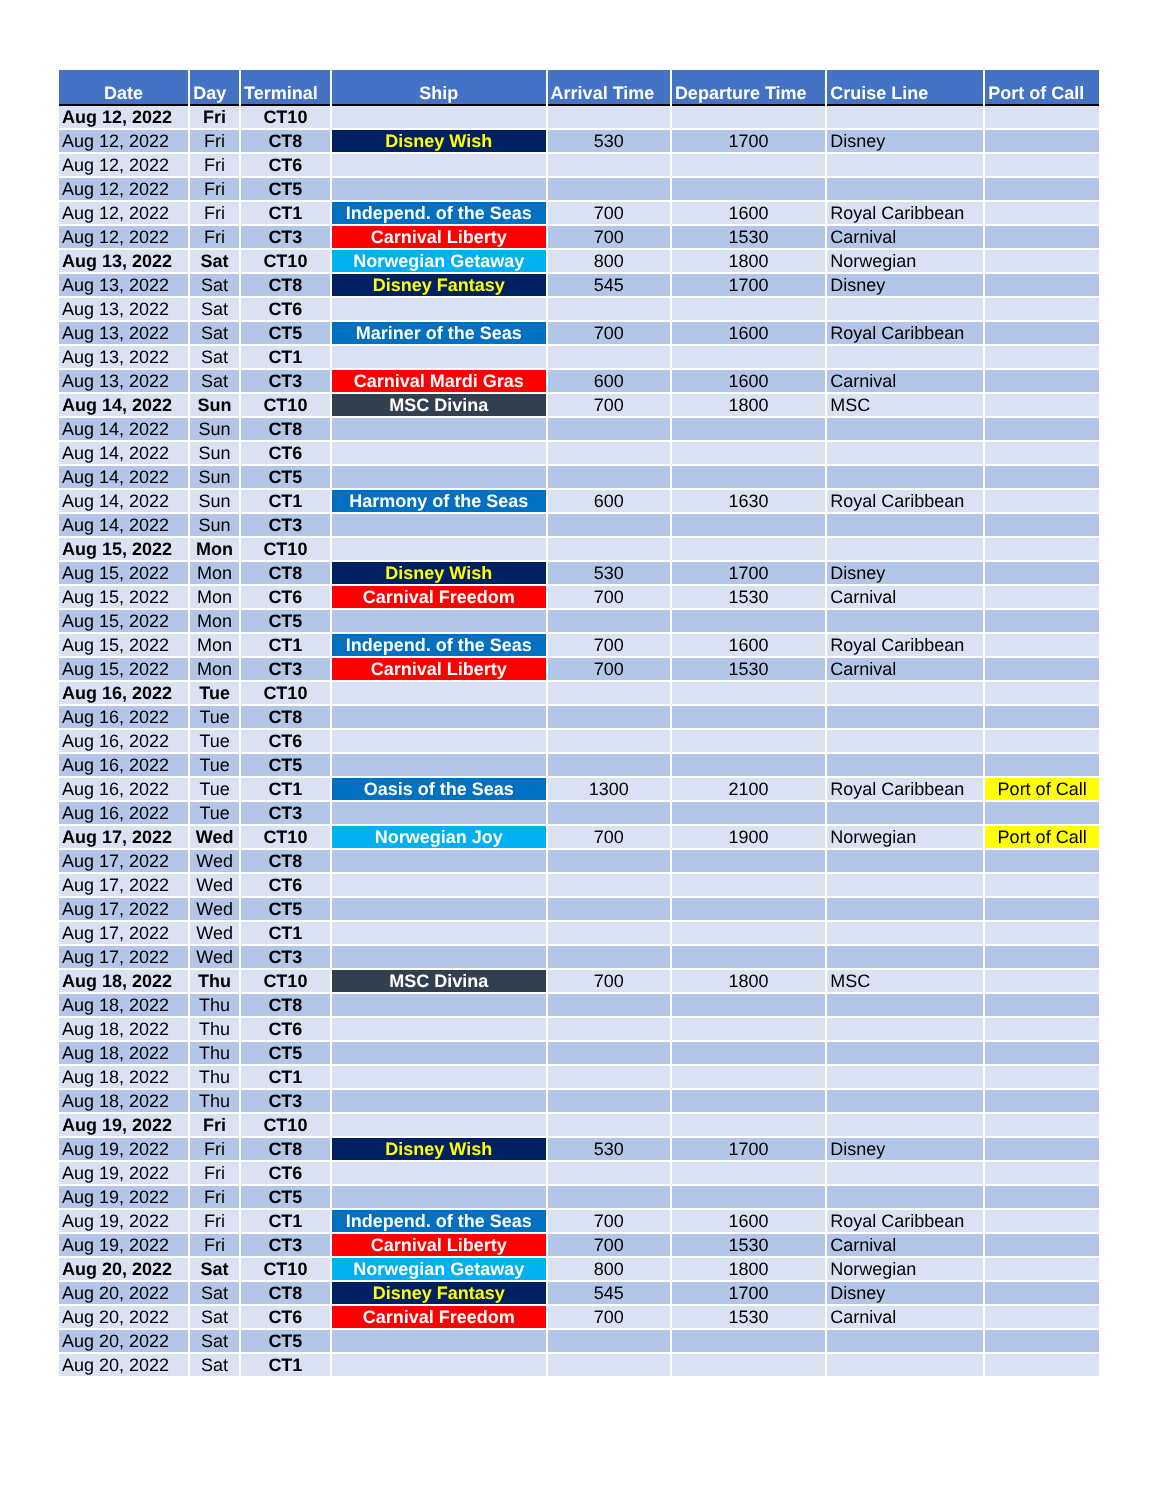| Date | Day | Terminal | Ship | Arrival Time | Departure Time | Cruise Line | Port of Call |
| --- | --- | --- | --- | --- | --- | --- | --- |
| Aug 12, 2022 | Fri | CT10 | | | | | |
| Aug 12, 2022 | Fri | CT8 | Disney Wish | 530 | 1700 | Disney | |
| Aug 12, 2022 | Fri | CT6 | | | | | |
| Aug 12, 2022 | Fri | CT5 | | | | | |
| Aug 12, 2022 | Fri | CT1 | Independ. of the Seas | 700 | 1600 | Royal Caribbean | |
| Aug 12, 2022 | Fri | CT3 | Carnival Liberty | 700 | 1530 | Carnival | |
| Aug 13, 2022 | Sat | CT10 | Norwegian Getaway | 800 | 1800 | Norwegian | |
| Aug 13, 2022 | Sat | CT8 | Disney Fantasy | 545 | 1700 | Disney | |
| Aug 13, 2022 | Sat | CT6 | | | | | |
| Aug 13, 2022 | Sat | CT5 | Mariner of the Seas | 700 | 1600 | Royal Caribbean | |
| Aug 13, 2022 | Sat | CT1 | | | | | |
| Aug 13, 2022 | Sat | CT3 | Carnival Mardi Gras | 600 | 1600 | Carnival | |
| Aug 14, 2022 | Sun | CT10 | MSC Divina | 700 | 1800 | MSC | |
| Aug 14, 2022 | Sun | CT8 | | | | | |
| Aug 14, 2022 | Sun | CT6 | | | | | |
| Aug 14, 2022 | Sun | CT5 | | | | | |
| Aug 14, 2022 | Sun | CT1 | Harmony of the Seas | 600 | 1630 | Royal Caribbean | |
| Aug 14, 2022 | Sun | CT3 | | | | | |
| Aug 15, 2022 | Mon | CT10 | | | | | |
| Aug 15, 2022 | Mon | CT8 | Disney Wish | 530 | 1700 | Disney | |
| Aug 15, 2022 | Mon | CT6 | Carnival Freedom | 700 | 1530 | Carnival | |
| Aug 15, 2022 | Mon | CT5 | | | | | |
| Aug 15, 2022 | Mon | CT1 | Independ. of the Seas | 700 | 1600 | Royal Caribbean | |
| Aug 15, 2022 | Mon | CT3 | Carnival Liberty | 700 | 1530 | Carnival | |
| Aug 16, 2022 | Tue | CT10 | | | | | |
| Aug 16, 2022 | Tue | CT8 | | | | | |
| Aug 16, 2022 | Tue | CT6 | | | | | |
| Aug 16, 2022 | Tue | CT5 | | | | | |
| Aug 16, 2022 | Tue | CT1 | Oasis of the Seas | 1300 | 2100 | Royal Caribbean | Port of Call |
| Aug 16, 2022 | Tue | CT3 | | | | | |
| Aug 17, 2022 | Wed | CT10 | Norwegian Joy | 700 | 1900 | Norwegian | Port of Call |
| Aug 17, 2022 | Wed | CT8 | | | | | |
| Aug 17, 2022 | Wed | CT6 | | | | | |
| Aug 17, 2022 | Wed | CT5 | | | | | |
| Aug 17, 2022 | Wed | CT1 | | | | | |
| Aug 17, 2022 | Wed | CT3 | | | | | |
| Aug 18, 2022 | Thu | CT10 | MSC Divina | 700 | 1800 | MSC | |
| Aug 18, 2022 | Thu | CT8 | | | | | |
| Aug 18, 2022 | Thu | CT6 | | | | | |
| Aug 18, 2022 | Thu | CT5 | | | | | |
| Aug 18, 2022 | Thu | CT1 | | | | | |
| Aug 18, 2022 | Thu | CT3 | | | | | |
| Aug 19, 2022 | Fri | CT10 | | | | | |
| Aug 19, 2022 | Fri | CT8 | Disney Wish | 530 | 1700 | Disney | |
| Aug 19, 2022 | Fri | CT6 | | | | | |
| Aug 19, 2022 | Fri | CT5 | | | | | |
| Aug 19, 2022 | Fri | CT1 | Independ. of the Seas | 700 | 1600 | Royal Caribbean | |
| Aug 19, 2022 | Fri | CT3 | Carnival Liberty | 700 | 1530 | Carnival | |
| Aug 20, 2022 | Sat | CT10 | Norwegian Getaway | 800 | 1800 | Norwegian | |
| Aug 20, 2022 | Sat | CT8 | Disney Fantasy | 545 | 1700 | Disney | |
| Aug 20, 2022 | Sat | CT6 | Carnival Freedom | 700 | 1530 | Carnival | |
| Aug 20, 2022 | Sat | CT5 | | | | | |
| Aug 20, 2022 | Sat | CT1 | | | | | |